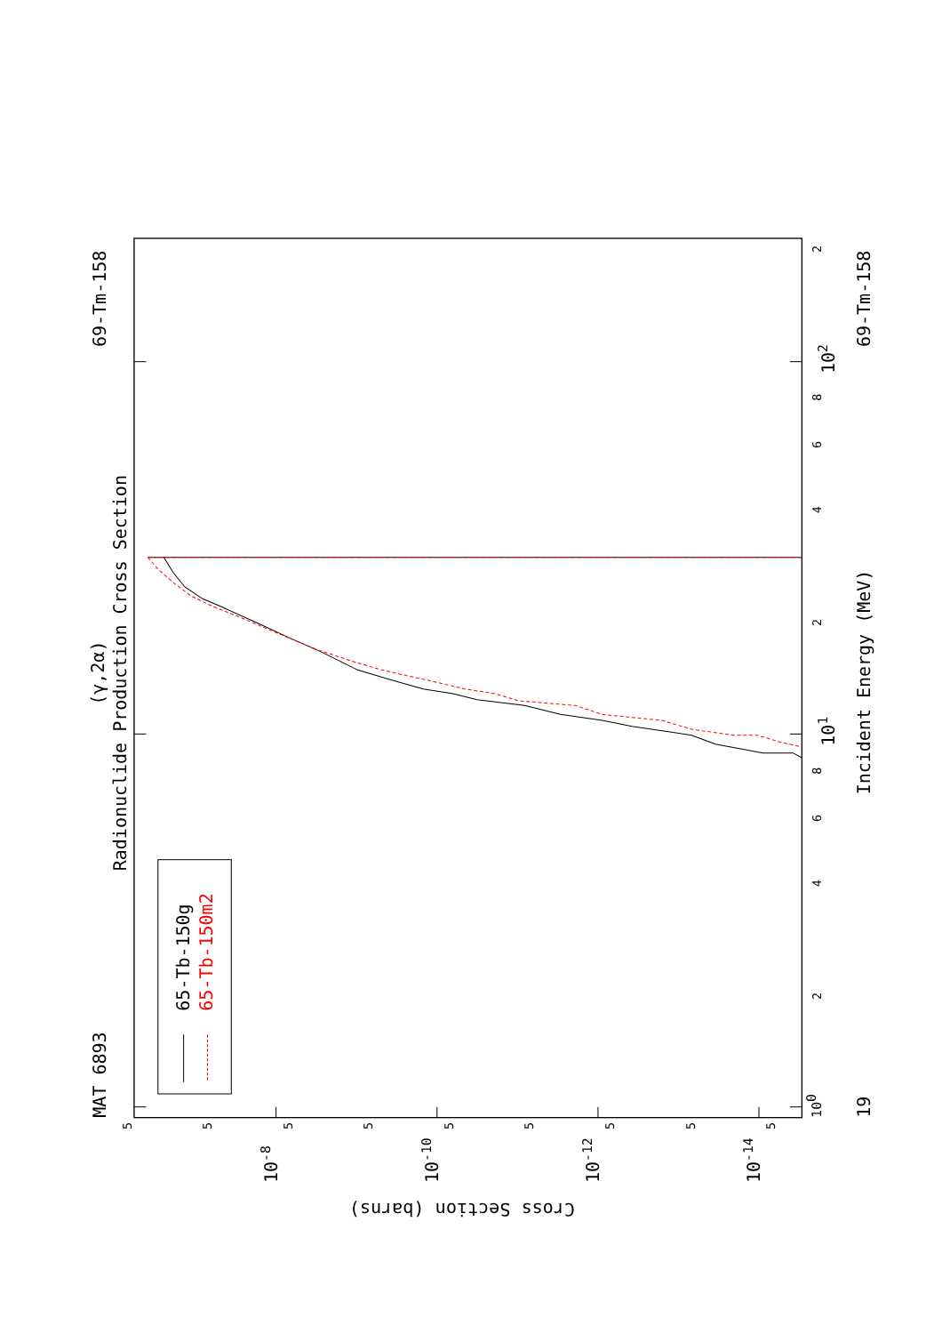MAT 6893
69-Tm-158
(γ,2α)
Radionuclide Production Cross Section
65-Tb-150g
65-Tb-150m2
100
2
4
6
8
101
2
4
6
8
102
2
Incident Energy (MeV)
19
69-Tm-158
5
5
5
5
5
5
5
5
5
10-8
10-10
10-12
10-14
Cross Section (barns)